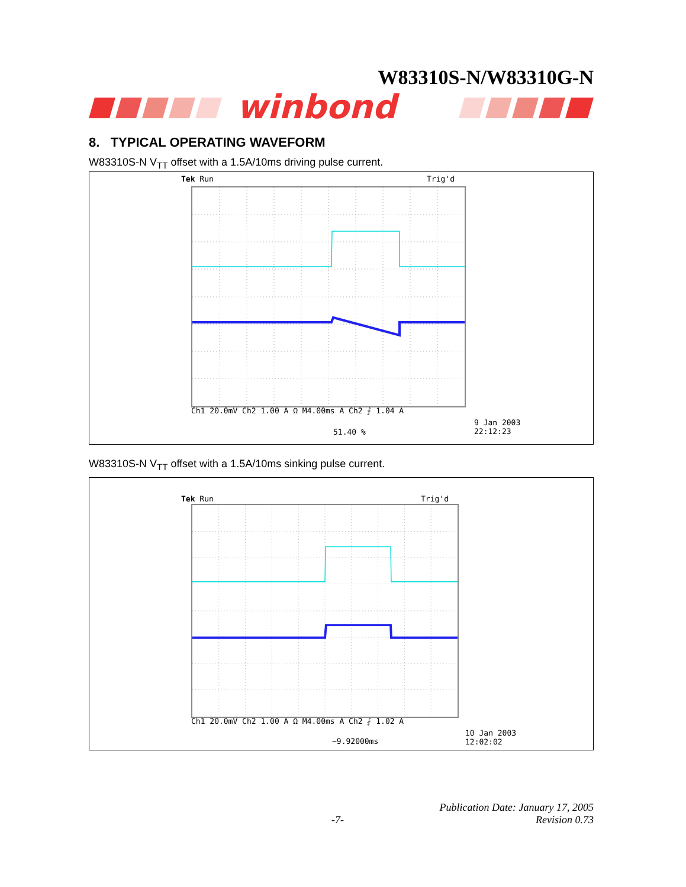W83310S-N/W83310G-N
winbond
8. TYPICAL OPERATING WAVEFORM
W83310S-N V<sub>TT</sub> offset with a 1.5A/10ms driving pulse current.
Tek Run Trig'd
Ch1 20.0mV Ch2 1.00 A Ω M4.00ms A Ch2 ⨍ 1.04 A
9 Jan 2003
22:12:23
51.40 %
W83310S-N V<sub>TT</sub> offset with a 1.5A/10ms sinking pulse current.
Tek Run Trig'd
Ch1 20.0mV Ch2 1.00 A Ω M4.00ms A Ch2 ⨏ 1.02 A
10 Jan 2003
12:02:02
−9.92000ms
Publication Date: January 17, 2005
-7- Revision 0.73